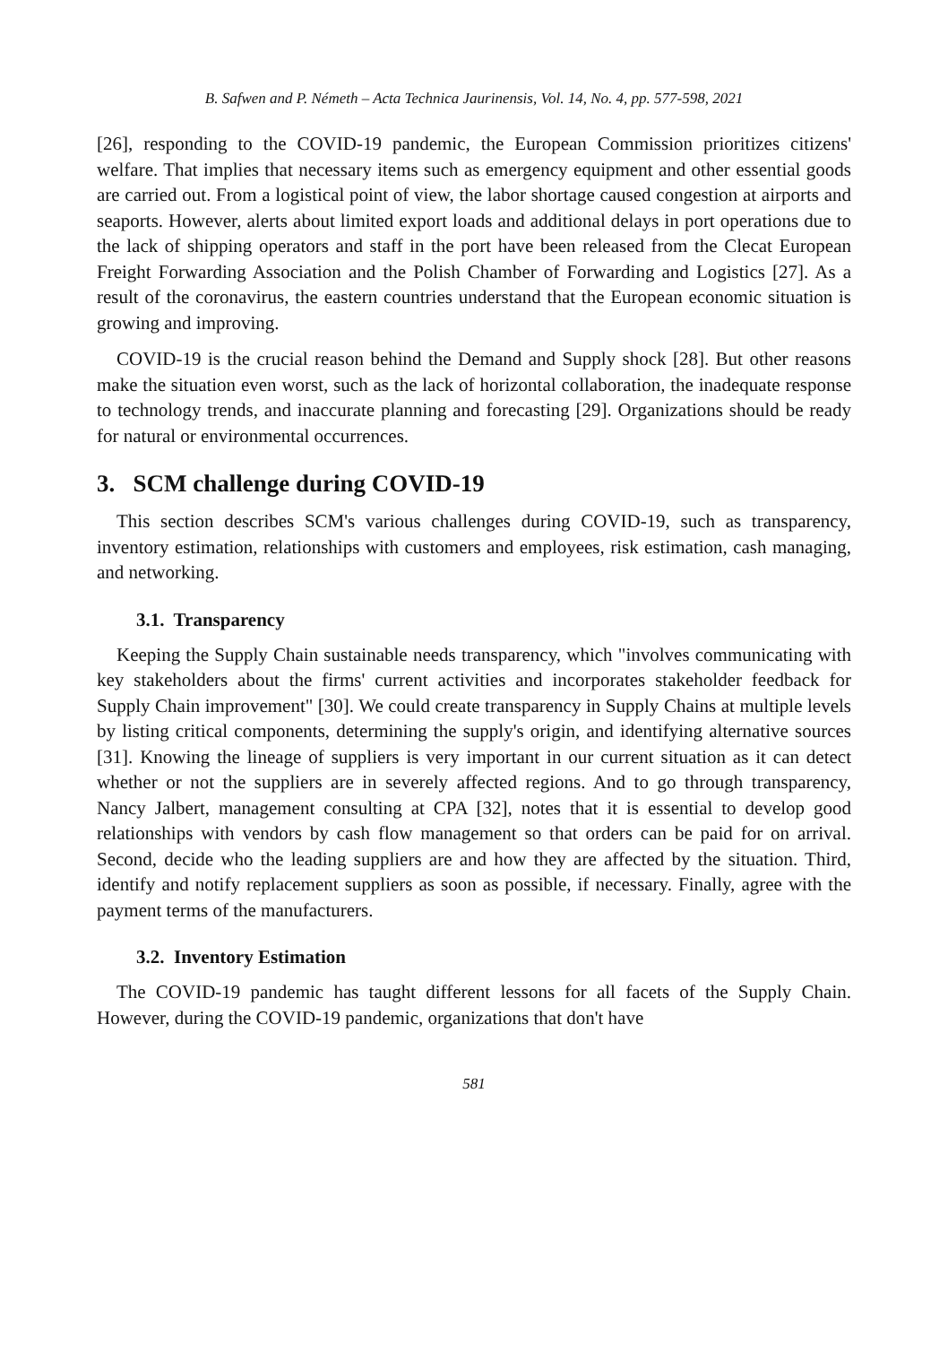B. Safwen and P. Németh – Acta Technica Jaurinensis, Vol. 14, No. 4, pp. 577-598, 2021
[26], responding to the COVID-19 pandemic, the European Commission prioritizes citizens' welfare. That implies that necessary items such as emergency equipment and other essential goods are carried out. From a logistical point of view, the labor shortage caused congestion at airports and seaports. However, alerts about limited export loads and additional delays in port operations due to the lack of shipping operators and staff in the port have been released from the Clecat European Freight Forwarding Association and the Polish Chamber of Forwarding and Logistics [27]. As a result of the coronavirus, the eastern countries understand that the European economic situation is growing and improving.
COVID-19 is the crucial reason behind the Demand and Supply shock [28]. But other reasons make the situation even worst, such as the lack of horizontal collaboration, the inadequate response to technology trends, and inaccurate planning and forecasting [29]. Organizations should be ready for natural or environmental occurrences.
3. SCM challenge during COVID-19
This section describes SCM's various challenges during COVID-19, such as transparency, inventory estimation, relationships with customers and employees, risk estimation, cash managing, and networking.
3.1. Transparency
Keeping the Supply Chain sustainable needs transparency, which "involves communicating with key stakeholders about the firms' current activities and incorporates stakeholder feedback for Supply Chain improvement" [30]. We could create transparency in Supply Chains at multiple levels by listing critical components, determining the supply's origin, and identifying alternative sources [31]. Knowing the lineage of suppliers is very important in our current situation as it can detect whether or not the suppliers are in severely affected regions. And to go through transparency, Nancy Jalbert, management consulting at CPA [32], notes that it is essential to develop good relationships with vendors by cash flow management so that orders can be paid for on arrival. Second, decide who the leading suppliers are and how they are affected by the situation. Third, identify and notify replacement suppliers as soon as possible, if necessary. Finally, agree with the payment terms of the manufacturers.
3.2. Inventory Estimation
The COVID-19 pandemic has taught different lessons for all facets of the Supply Chain. However, during the COVID-19 pandemic, organizations that don't have
581